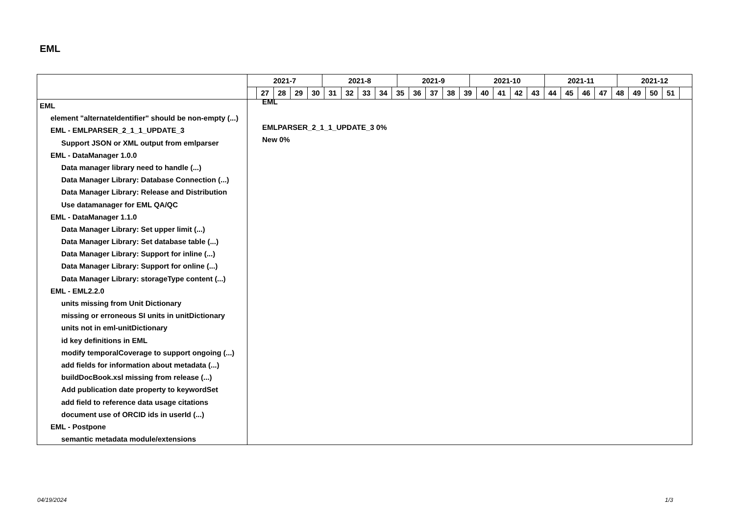EML
2021-7 2021-8 2021-9 2021-10 2021-11 2021-12
27 28 29 30 31 32 33 34 35 36 37 38 39 40 41 42 43 44 45 46 47 48 49 50 51
EML
element "alternateIdentifier" should be non-empty (...)
EML - EMLPARSER_2_1_1_UPDATE_3
Support JSON or XML output from emlparser
EML - DataManager 1.0.0
Data manager library need to handle (...)
Data Manager Library: Database Connection (...)
Data Manager Library: Release and Distribution
Use datamanager for EML QA/QC
EML - DataManager 1.1.0
Data Manager Library: Set upper limit (...)
Data Manager Library: Set database table (...)
Data Manager Library: Support for inline (...)
Data Manager Library: Support for online (...)
Data Manager Library: storageType content (...)
EML - EML2.2.0
units missing from Unit Dictionary
missing or erroneous SI units in unitDictionary
units not in eml-unitDictionary
id key definitions in EML
modify temporalCoverage to support ongoing (...)
add fields for information about metadata (...)
buildDocBook.xsl missing from release (...)
Add publication date property to keywordSet
add field to reference data usage citations
document use of ORCID ids in userId (...)
EML - Postpone
semantic metadata module/extensions
EML
EMLPARSER_2_1_1_UPDATE_3 0%
New 0%
04/19/2024 1/3